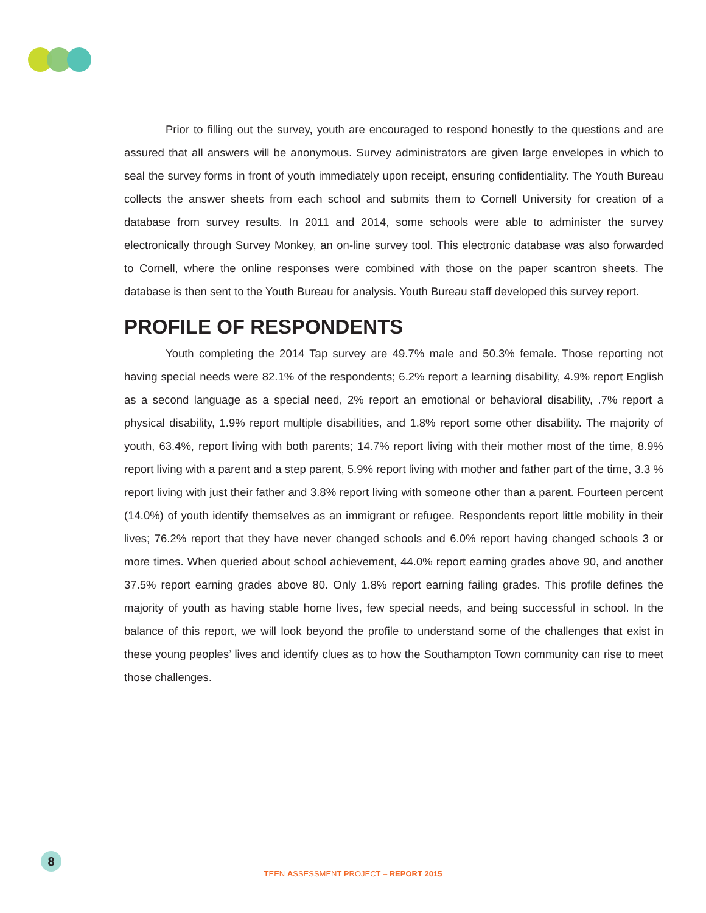Prior to filling out the survey, youth are encouraged to respond honestly to the questions and are assured that all answers will be anonymous. Survey administrators are given large envelopes in which to seal the survey forms in front of youth immediately upon receipt, ensuring confidentiality. The Youth Bureau collects the answer sheets from each school and submits them to Cornell University for creation of a database from survey results. In 2011 and 2014, some schools were able to administer the survey electronically through Survey Monkey, an on-line survey tool. This electronic database was also forwarded to Cornell, where the online responses were combined with those on the paper scantron sheets. The database is then sent to the Youth Bureau for analysis. Youth Bureau staff developed this survey report.
PROFILE OF RESPONDENTS
Youth completing the 2014 Tap survey are 49.7% male and 50.3% female. Those reporting not having special needs were 82.1% of the respondents; 6.2% report a learning disability, 4.9% report English as a second language as a special need, 2% report an emotional or behavioral disability, .7% report a physical disability, 1.9% report multiple disabilities, and 1.8% report some other disability. The majority of youth, 63.4%, report living with both parents; 14.7% report living with their mother most of the time, 8.9% report living with a parent and a step parent, 5.9% report living with mother and father part of the time, 3.3 % report living with just their father and 3.8% report living with someone other than a parent. Fourteen percent (14.0%) of youth identify themselves as an immigrant or refugee. Respondents report little mobility in their lives; 76.2% report that they have never changed schools and 6.0% report having changed schools 3 or more times. When queried about school achievement, 44.0% report earning grades above 90, and another 37.5% report earning grades above 80. Only 1.8% report earning failing grades. This profile defines the majority of youth as having stable home lives, few special needs, and being successful in school. In the balance of this report, we will look beyond the profile to understand some of the challenges that exist in these young peoples’ lives and identify clues as to how the Southampton Town community can rise to meet those challenges.
8
TEEN ASSESSMENT PROJECT – REPORT 2015